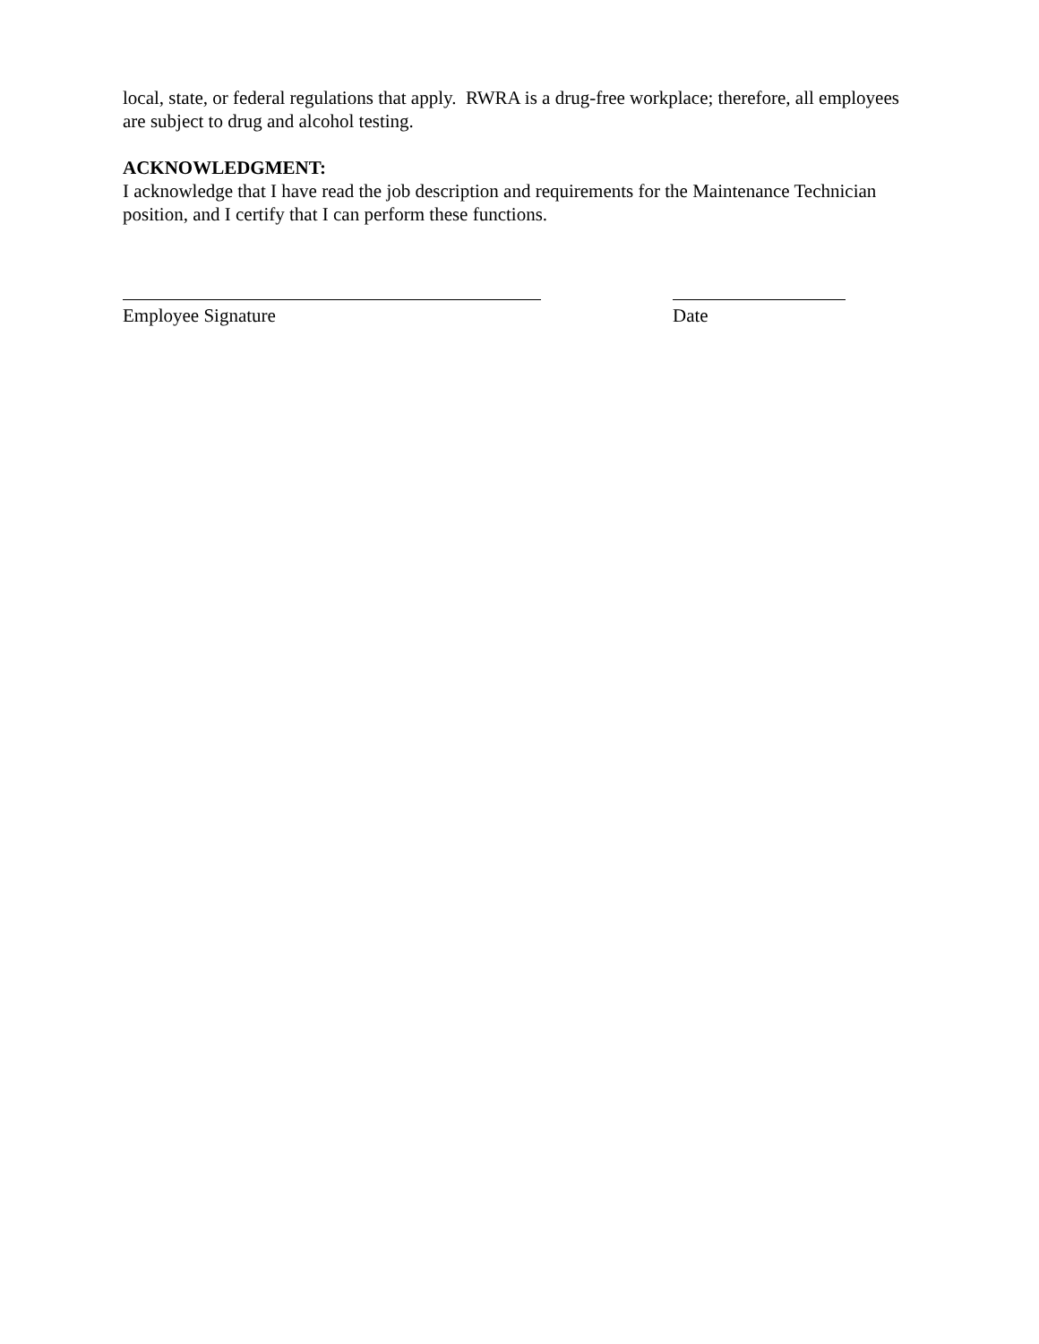local, state, or federal regulations that apply. RWRA is a drug-free workplace; therefore, all employees are subject to drug and alcohol testing.
ACKNOWLEDGMENT:
I acknowledge that I have read the job description and requirements for the Maintenance Technician position, and I certify that I can perform these functions.
Employee Signature Date